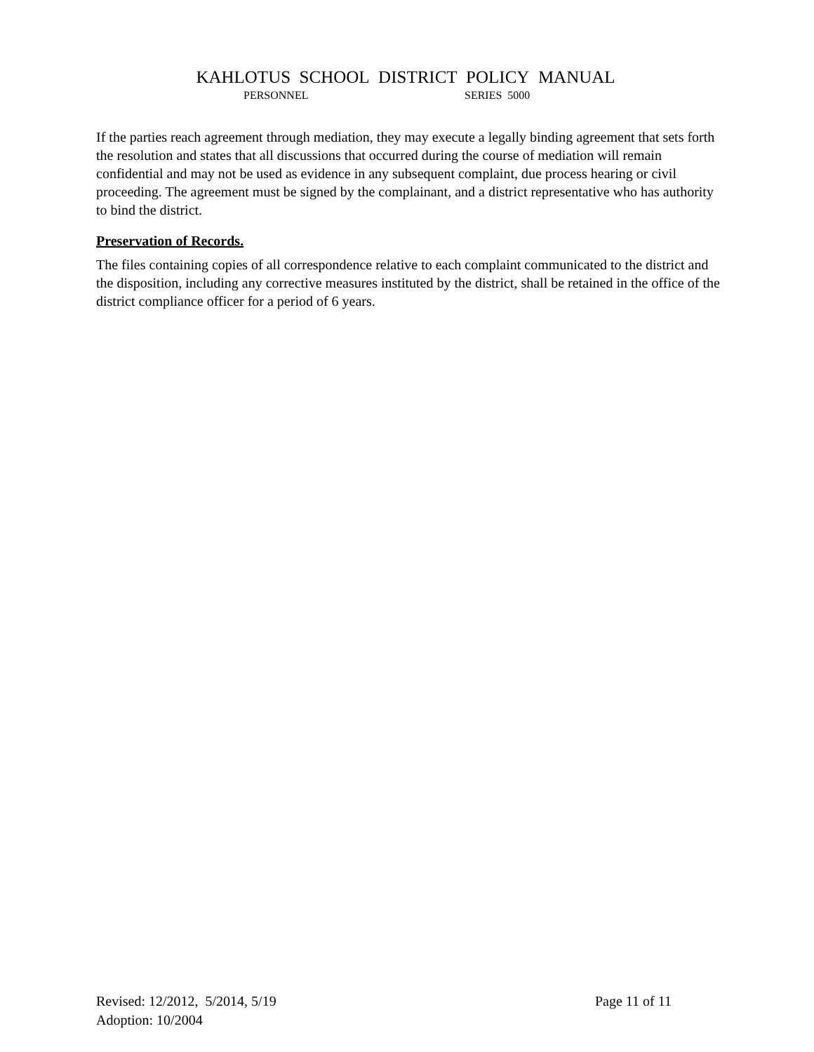KAHLOTUS SCHOOL DISTRICT POLICY MANUAL
PERSONNEL SERIES 5000
If the parties reach agreement through mediation, they may execute a legally binding agreement that sets forth the resolution and states that all discussions that occurred during the course of mediation will remain confidential and may not be used as evidence in any subsequent complaint, due process hearing or civil proceeding. The agreement must be signed by the complainant, and a district representative who has authority to bind the district.
Preservation of Records.
The files containing copies of all correspondence relative to each complaint communicated to the district and the disposition, including any corrective measures instituted by the district, shall be retained in the office of the district compliance officer for a period of 6 years.
Page 11 of 11 Revised: 12/2012, 5/2014, 5/19
Adoption: 10/2004